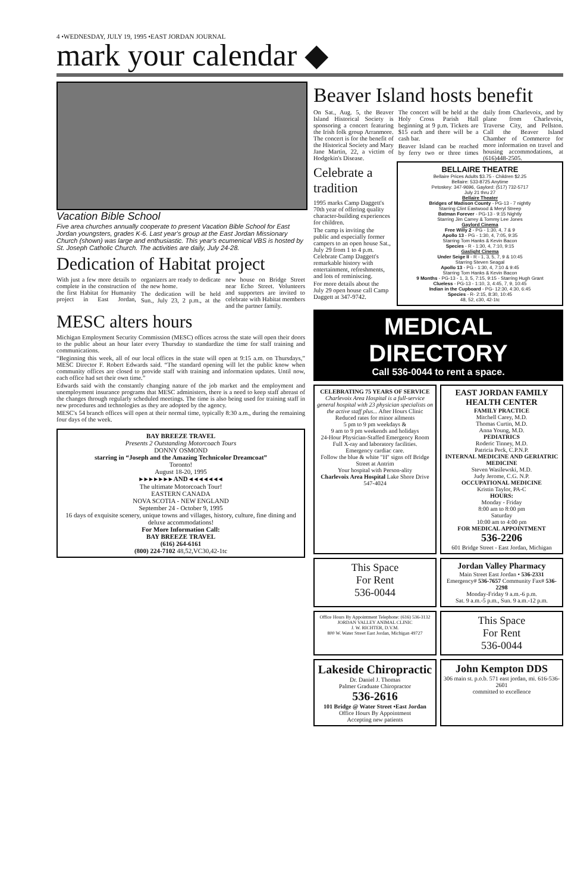4 •WEDNESDAY, JULY 19, 1995 •EAST JORDAN JOURNAL
mark your calendar ◆
Vacation Bible School
Five area churches annually cooperate to present Vacation Bible School for East Jordan youngsters, grades K-6. Last year's group at the East Jordan Missionary Church (shown) was large and enthusiastic. This year's ecumenical VBS is hosted by St. Joseph Catholic Church. The activities are daily, July 24-28.
Dedication of Habitat project
With just a few more details to complete in the construction of the first Habitat for Humanity project in East Jordan, organizers are ready to dedicate the new home.
The dedication will be held Sun., July 23, 2 p.m., at the new house on Bridge Street near Echo Street. Volunteers and supporters are invited to celebrate with Habitat members and the partner family.
MESC alters hours
Michigan Employment Security Commission (MESC) offices across the state will open their doors to the public about an hour later every Thursday to standardize the time for staff training and communications.
“Beginning this week, all of our local offices in the state will open at 9:15 a.m. on Thursdays,” MESC Director F. Robert Edwards said. “The standard opening will let the public know when community offices are closed to provide staff with training and information updates. Until now, each office had set their own time.”
Edwards said with the constantly changing nature of the job market and the employment and unemployment insurance programs that MESC administers, there is a need to keep staff abreast of the changes through regularly scheduled meetings. The time is also being used for training staff in new procedures and technologies as they are adopted by the agency.
MESC's 54 branch offices will open at their normal time, typically 8:30 a.m., during the remaining four days of the week.
BAY BREEZE TRAVEL
Presents 2 Outstanding Motorcoach Tours
DONNY OSMOND
starring in “Joseph and the Amazing Technicolor Dreamcoat”
Toronto!
August 18-20, 1995
▸ ▸ ▸ ▸ ▸ ▸ ▸ AND ◂ ◂ ◂ ◂ ◂ ◂ ◂
The ultimate Motorcoach Tour!
EASTERN CANADA
NOVA SCOTIA - NEW ENGLAND
September 24 - October 9, 1995
16 days of exquisite scenery, unique towns and villages, history, culture, fine dining and deluxe accommodations!
For More Information Call:
BAY BREEZE TRAVEL
(616) 264-6161
(800) 224-7102 48,52,VC30,42-1tc
Beaver Island hosts benefit
On Sat., Aug. 5, the Beaver Island Historical Society is sponsoring a concert featuring the Irish folk group Arranmore. The concert is for the benefit of the Historical Society and Mary Jane Martin, 22, a victim of Hodgekin's Disease.
The concert will be held at the Holy Cross Parish Hall beginning at 9 p.m. Tickets are $15 each and there will be a cash bar.
Beaver Island can be reached by ferry two or three times daily from Charlevoix, and by plane from Charlevoix, Traverse City, and Pellston. Call the Beaver Island Chamber of Commerce for more information on travel and housing accommodations, at (616)448-2505.
Celebrate a tradition
1995 marks Camp Daggett's 70th year of offering quality character-building experiences for children.
The camp is inviting the public and especially former campers to an open house Sat., July 29 from 1 to 4 p.m. Celebrate Camp Daggett's remarkable history with entertainment, refreshments, and lots of reminiscing.
For more details about the July 29 open house call Camp Daggett at 347-9742.
BELLAIRE THEATRE
Bellaire Prices Adults $3.75 - Children $2.25
Bellaire: 533-8725 Anytime
Petoskey: 347-9696, Gaylord: (517) 732-5717
July 21 thru 27
Bellaire Theater
Bridges of Madison County - PG-13 - 7 nightly
Starring Clint Eastwood & Meryl Streep
Batman Forever - PG-13 - 9:15 Nightly
Starring Jim Carrey & Tommy Lee Jones
Gaylord Cinema
Free Willy 2 - PG - 1:30, 4, 7 & 9
Apollo 13 - PG - 1:30, 4, 7:05, 9:35
Starring Tom Hanks & Kevin Bacon
Species - R - 1:30, 4, 7:10, 9:15
Gaslight Cinema
Under Seige II - R - 1, 3, 5, 7, 9 & 10:45
Starring Steven Seagal
Apollo 13 - PG - 1:30, 4, 7:10 & 9:45
Starring Tom Hanks & Kevin Bacon
9 Months - PG-13 - 1, 3, 5, 7:15, 9:15 - Starring Hugh Grant
Clueless - PG-13 - 1:10, 3, 4:45, 7, 9, 10:45
Indian in the Cupboard - PG- 12:30, 4:30, 6:45
Species - R- 2:15, 8:30, 10:45
48, 52, c30, 42-1tc
MEDICAL DIRECTORY
Call 536-0044 to rent a space.
CELEBRATING 75 YEARS OF SERVICE
Charlevoix Area Hospital is a full-service general hospital with 23 physician specialists on the active staff plus... After Hours Clinic
Reduced rates for minor ailments
5 pm to 9 pm weekdays &
9 am to 9 pm weekends and holidays
24-Hour Physician-Staffed Emergency Room
Full X-ray and laboratory facilities.
Emergency cardiac care.
Follow the blue & white "H" signs off Bridge Street at Antrim
Your hospital with Person-ality
Charlevoix Area Hospital Lake Shore Drive 547-4024
EAST JORDAN FAMILY HEALTH CENTER
FAMILY PRACTICE
Mitchell Carey, M.D.
Thomas Curtin, M.D.
Anna Young, M.D.
PEDIATRICS
Roderic Tinney, M.D.
Patricia Peck, C.P.N.P.
INTERNAL MEDICINE AND GERIATRIC MEDICINE
Steven Wasilewski, M.D.
Judy Jerome, C.G. N.P.
OCCUPATIONAL MEDICINE
Kristin Taylor, PA-C
HOURS:
Monday - Friday
8:00 am to 8:00 pm
Saturday
10:00 am to 4:00 pm
FOR MEDICAL APPOINTMENT
536-2206
601 Bridge Street - East Jordan, Michigan
This Space
For Rent
536-0044
Jordan Valley Pharmacy
Main Street East Jordan • 536-2331
Emergency# 536-7657 Community Fax# 536-2298
Monday-Friday 9 a.m.-6 p.m.
Sat. 9 a.m.-5 p.m., Sun. 9 a.m.-12 p.m.
Office Hours By Appointment Telephone: (616) 536-3132
JORDAN VALLEY ANIMAL CLINIC
J. W. RICHTER, D.V.M.
800 W. Water Street East Jordan, Michigan 49727
This Space
For Rent
536-0044
Lakeside Chiropractic
Dr. Daniel J. Thomas
Palmer Graduate Chiropractor
536-2616
101 Bridge @ Water Street •East Jordan
Office Hours By Appointment
Accepting new patients
John Kempton DDS
306 main st. p.o.b. 571 east jordan, mi. 616-536-2601
committed to excellence